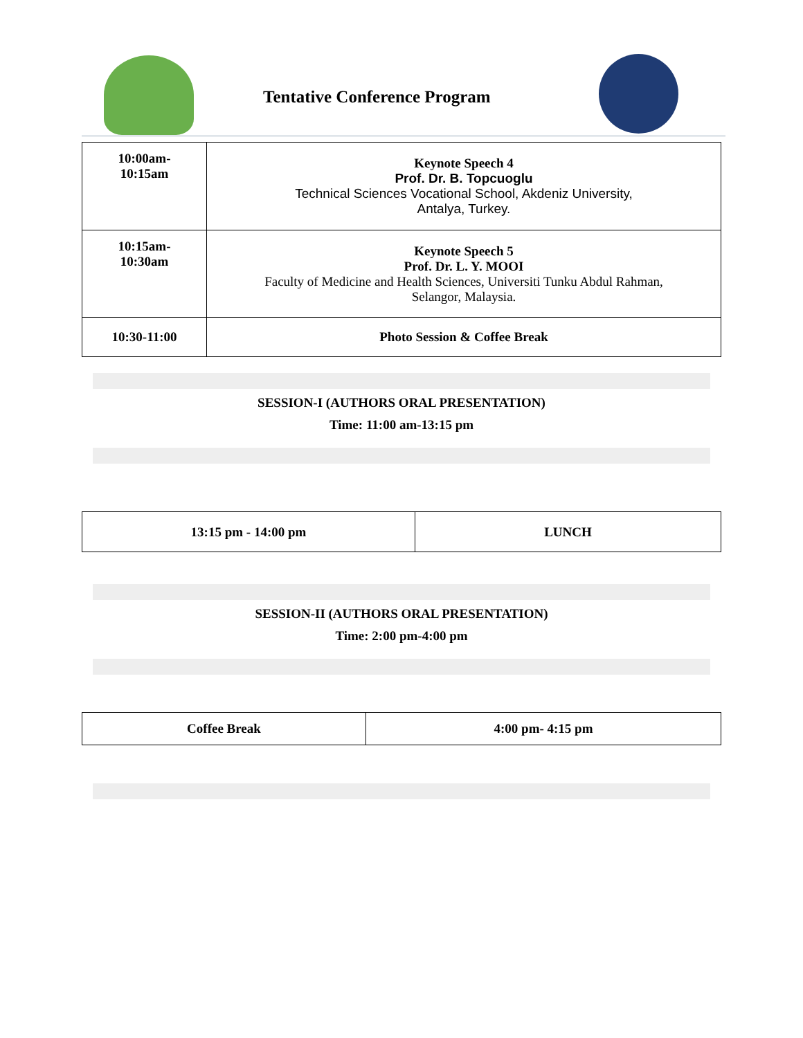Tentative Conference Program
| 10:00am- 10:15am | Keynote Speech 4 Prof. Dr. B. Topcuoglu Technical Sciences Vocational School, Akdeniz University, Antalya, Turkey. |
| 10:15am- 10:30am | Keynote Speech 5 Prof. Dr. L. Y. MOOI Faculty of Medicine and Health Sciences, Universiti Tunku Abdul Rahman, Selangor, Malaysia. |
| 10:30-11:00 | Photo Session & Coffee Break |
SESSION-I (AUTHORS ORAL PRESENTATION)
Time: 11:00 am-13:15 pm
| 13:15 pm - 14:00 pm | LUNCH |
SESSION-II (AUTHORS ORAL PRESENTATION)
Time: 2:00 pm-4:00 pm
| Coffee Break | 4:00 pm- 4:15 pm |